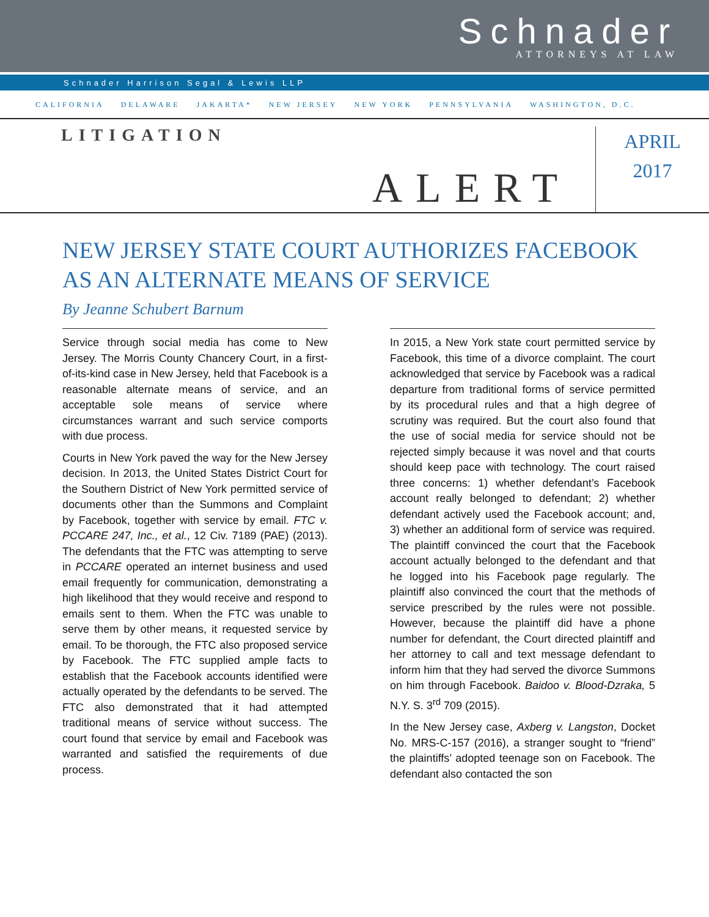Schnader
ATTORNEYS AT LAW
Schnader Harrison Segal & Lewis LLP
CALIFORNIA DELAWARE JAKARTA* NEW JERSEY NEW YORK PENNSYLVANIA WASHINGTON, D.C.
LITIGATION
ALERT
APRIL
2017
NEW JERSEY STATE COURT AUTHORIZES FACEBOOK AS AN ALTERNATE MEANS OF SERVICE
By Jeanne Schubert Barnum
Service through social media has come to New Jersey. The Morris County Chancery Court, in a first-of-its-kind case in New Jersey, held that Facebook is a reasonable alternate means of service, and an acceptable sole means of service where circumstances warrant and such service comports with due process.
Courts in New York paved the way for the New Jersey decision. In 2013, the United States District Court for the Southern District of New York permitted service of documents other than the Summons and Complaint by Facebook, together with service by email. FTC v. PCCARE 247, Inc., et al., 12 Civ. 7189 (PAE) (2013). The defendants that the FTC was attempting to serve in PCCARE operated an internet business and used email frequently for communication, demonstrating a high likelihood that they would receive and respond to emails sent to them. When the FTC was unable to serve them by other means, it requested service by email. To be thorough, the FTC also proposed service by Facebook. The FTC supplied ample facts to establish that the Facebook accounts identified were actually operated by the defendants to be served. The FTC also demonstrated that it had attempted traditional means of service without success. The court found that service by email and Facebook was warranted and satisfied the requirements of due process.
In 2015, a New York state court permitted service by Facebook, this time of a divorce complaint. The court acknowledged that service by Facebook was a radical departure from traditional forms of service permitted by its procedural rules and that a high degree of scrutiny was required. But the court also found that the use of social media for service should not be rejected simply because it was novel and that courts should keep pace with technology. The court raised three concerns: 1) whether defendant’s Facebook account really belonged to defendant; 2) whether defendant actively used the Facebook account; and, 3) whether an additional form of service was required. The plaintiff convinced the court that the Facebook account actually belonged to the defendant and that he logged into his Facebook page regularly. The plaintiff also convinced the court that the methods of service prescribed by the rules were not possible. However, because the plaintiff did have a phone number for defendant, the Court directed plaintiff and her attorney to call and text message defendant to inform him that they had served the divorce Summons on him through Facebook. Baidoo v. Blood-Dzraka, 5 N.Y. S. 3<sup>rd</sup> 709 (2015).
In the New Jersey case, Axberg v. Langston, Docket No. MRS-C-157 (2016), a stranger sought to “friend” the plaintiffs’ adopted teenage son on Facebook. The defendant also contacted the son